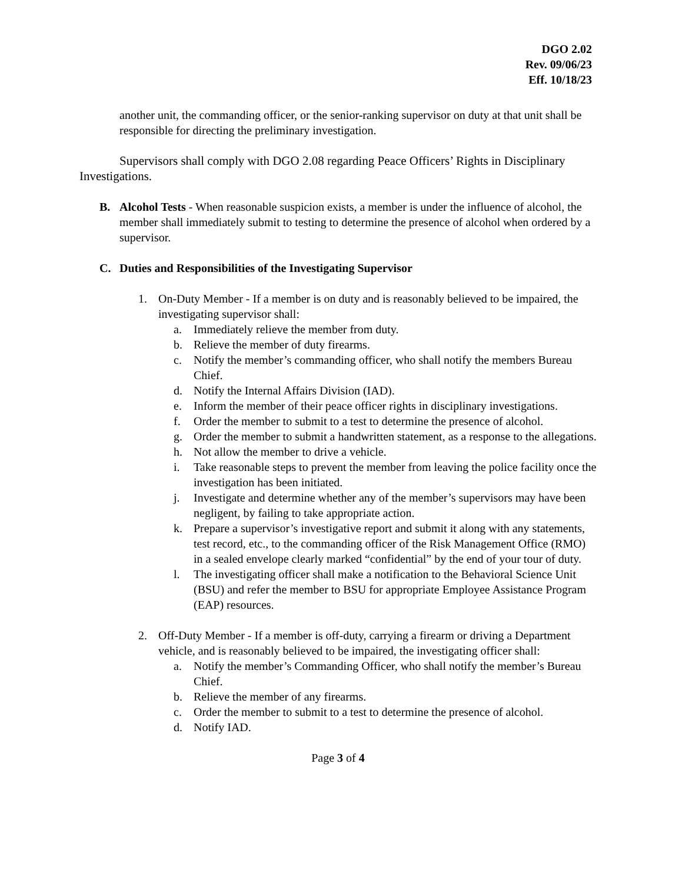DGO 2.02
Rev. 09/06/23
Eff. 10/18/23
another unit, the commanding officer, or the senior-ranking supervisor on duty at that unit shall be responsible for directing the preliminary investigation.
Supervisors shall comply with DGO 2.08 regarding Peace Officers’ Rights in Disciplinary Investigations.
B. Alcohol Tests - When reasonable suspicion exists, a member is under the influence of alcohol, the member shall immediately submit to testing to determine the presence of alcohol when ordered by a supervisor.
C. Duties and Responsibilities of the Investigating Supervisor
1. On-Duty Member - If a member is on duty and is reasonably believed to be impaired, the investigating supervisor shall:
a. Immediately relieve the member from duty.
b. Relieve the member of duty firearms.
c. Notify the member’s commanding officer, who shall notify the members Bureau Chief.
d. Notify the Internal Affairs Division (IAD).
e. Inform the member of their peace officer rights in disciplinary investigations.
f. Order the member to submit to a test to determine the presence of alcohol.
g. Order the member to submit a handwritten statement, as a response to the allegations.
h. Not allow the member to drive a vehicle.
i. Take reasonable steps to prevent the member from leaving the police facility once the investigation has been initiated.
j. Investigate and determine whether any of the member’s supervisors may have been negligent, by failing to take appropriate action.
k. Prepare a supervisor’s investigative report and submit it along with any statements, test record, etc., to the commanding officer of the Risk Management Office (RMO) in a sealed envelope clearly marked “confidential” by the end of your tour of duty.
l. The investigating officer shall make a notification to the Behavioral Science Unit (BSU) and refer the member to BSU for appropriate Employee Assistance Program (EAP) resources.
2. Off-Duty Member - If a member is off-duty, carrying a firearm or driving a Department vehicle, and is reasonably believed to be impaired, the investigating officer shall:
a. Notify the member’s Commanding Officer, who shall notify the member’s Bureau Chief.
b. Relieve the member of any firearms.
c. Order the member to submit to a test to determine the presence of alcohol.
d. Notify IAD.
Page 3 of 4